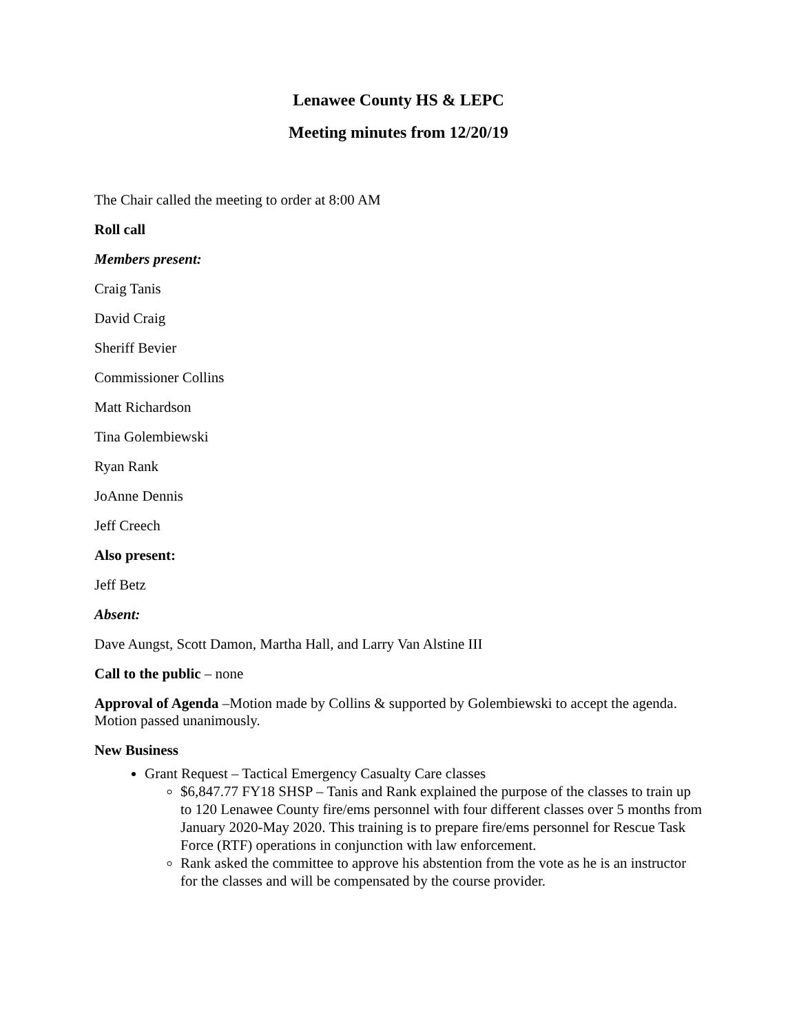Lenawee County HS & LEPC
Meeting minutes from 12/20/19
The Chair called the meeting to order at 8:00 AM
Roll call
Members present:
Craig Tanis
David Craig
Sheriff Bevier
Commissioner Collins
Matt Richardson
Tina Golembiewski
Ryan Rank
JoAnne Dennis
Jeff Creech
Also present:
Jeff Betz
Absent:
Dave Aungst, Scott Damon, Martha Hall, and Larry Van Alstine III
Call to the public – none
Approval of Agenda –Motion made by Collins & supported by Golembiewski to accept the agenda. Motion passed unanimously.
New Business
Grant Request – Tactical Emergency Casualty Care classes
$6,847.77 FY18 SHSP – Tanis and Rank explained the purpose of the classes to train up to 120 Lenawee County fire/ems personnel with four different classes over 5 months from January 2020-May 2020. This training is to prepare fire/ems personnel for Rescue Task Force (RTF) operations in conjunction with law enforcement.
Rank asked the committee to approve his abstention from the vote as he is an instructor for the classes and will be compensated by the course provider.